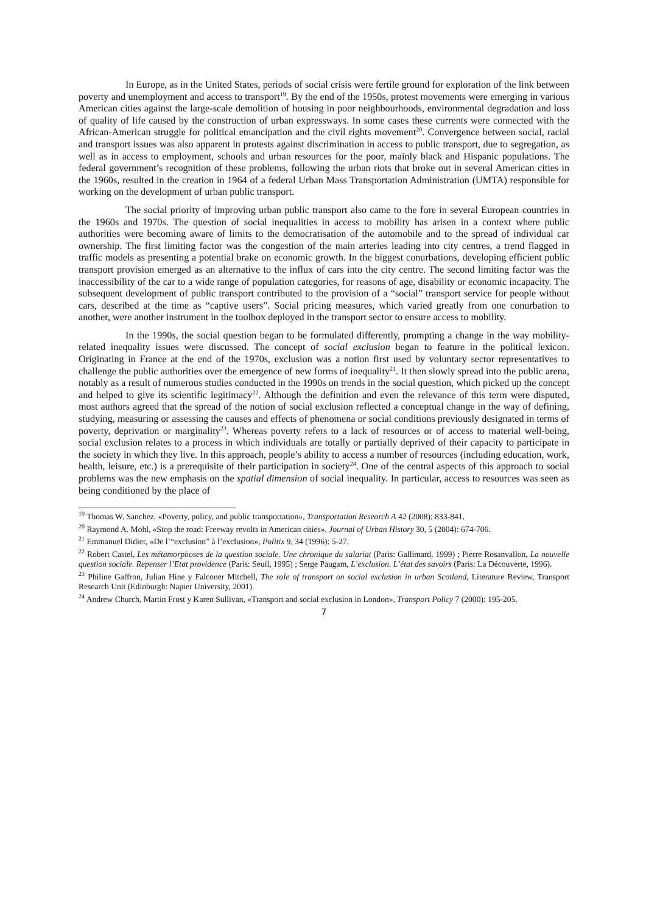In Europe, as in the United States, periods of social crisis were fertile ground for exploration of the link between poverty and unemployment and access to transport<sup>19</sup>. By the end of the 1950s, protest movements were emerging in various American cities against the large-scale demolition of housing in poor neighbourhoods, environmental degradation and loss of quality of life caused by the construction of urban expressways. In some cases these currents were connected with the African-American struggle for political emancipation and the civil rights movement<sup>20</sup>. Convergence between social, racial and transport issues was also apparent in protests against discrimination in access to public transport, due to segregation, as well as in access to employment, schools and urban resources for the poor, mainly black and Hispanic populations. The federal government’s recognition of these problems, following the urban riots that broke out in several American cities in the 1960s, resulted in the creation in 1964 of a federal Urban Mass Transportation Administration (UMTA) responsible for working on the development of urban public transport.
The social priority of improving urban public transport also came to the fore in several European countries in the 1960s and 1970s. The question of social inequalities in access to mobility has arisen in a context where public authorities were becoming aware of limits to the democratisation of the automobile and to the spread of individual car ownership. The first limiting factor was the congestion of the main arteries leading into city centres, a trend flagged in traffic models as presenting a potential brake on economic growth. In the biggest conurbations, developing efficient public transport provision emerged as an alternative to the influx of cars into the city centre. The second limiting factor was the inaccessibility of the car to a wide range of population categories, for reasons of age, disability or economic incapacity. The subsequent development of public transport contributed to the provision of a “social” transport service for people without cars, described at the time as “captive users”. Social pricing measures, which varied greatly from one conurbation to another, were another instrument in the toolbox deployed in the transport sector to ensure access to mobility.
In the 1990s, the social question began to be formulated differently, prompting a change in the way mobility-related inequality issues were discussed. The concept of social exclusion began to feature in the political lexicon. Originating in France at the end of the 1970s, exclusion was a notion first used by voluntary sector representatives to challenge the public authorities over the emergence of new forms of inequality<sup>21</sup>. It then slowly spread into the public arena, notably as a result of numerous studies conducted in the 1990s on trends in the social question, which picked up the concept and helped to give its scientific legitimacy<sup>22</sup>. Although the definition and even the relevance of this term were disputed, most authors agreed that the spread of the notion of social exclusion reflected a conceptual change in the way of defining, studying, measuring or assessing the causes and effects of phenomena or social conditions previously designated in terms of poverty, deprivation or marginality<sup>23</sup>. Whereas poverty refers to a lack of resources or of access to material well-being, social exclusion relates to a process in which individuals are totally or partially deprived of their capacity to participate in the society in which they live. In this approach, people’s ability to access a number of resources (including education, work, health, leisure, etc.) is a prerequisite of their participation in society<sup>24</sup>. One of the central aspects of this approach to social problems was the new emphasis on the spatial dimension of social inequality. In particular, access to resources was seen as being conditioned by the place of
<sup>19</sup> Thomas W. Sanchez, «Poverty, policy, and public transportation», Transportation Research A 42 (2008): 833-841.
<sup>20</sup> Raymond A. Mohl, «Stop the road: Freeway revolts in American cities», Journal of Urban History 30, 5 (2004): 674-706.
<sup>21</sup> Emmanuel Didier, «De l’“exclusion” à l’exclusion», Politix 9, 34 (1996): 5-27.
<sup>22</sup> Robert Castel, Les métamorphoses de la question sociale. Une chronique du salariat (Paris: Gallimard, 1999) ; Pierre Rosanvallon, La nouvelle question sociale. Repenser l’Etat providence (Paris: Seuil, 1995) ; Serge Paugam, L’exclusion. L’état des savoirs (Paris: La Découverte, 1996).
<sup>23</sup> Philine Gaffron, Julian Hine y Falconer Mitchell, The role of transport on social exclusion in urban Scotland, Literature Review, Transport Research Unit (Edinburgh: Napier University, 2001).
<sup>24</sup> Andrew Church, Martin Frost y Karen Sullivan, «Transport and social exclusion in London», Transport Policy 7 (2000): 195-205.
7